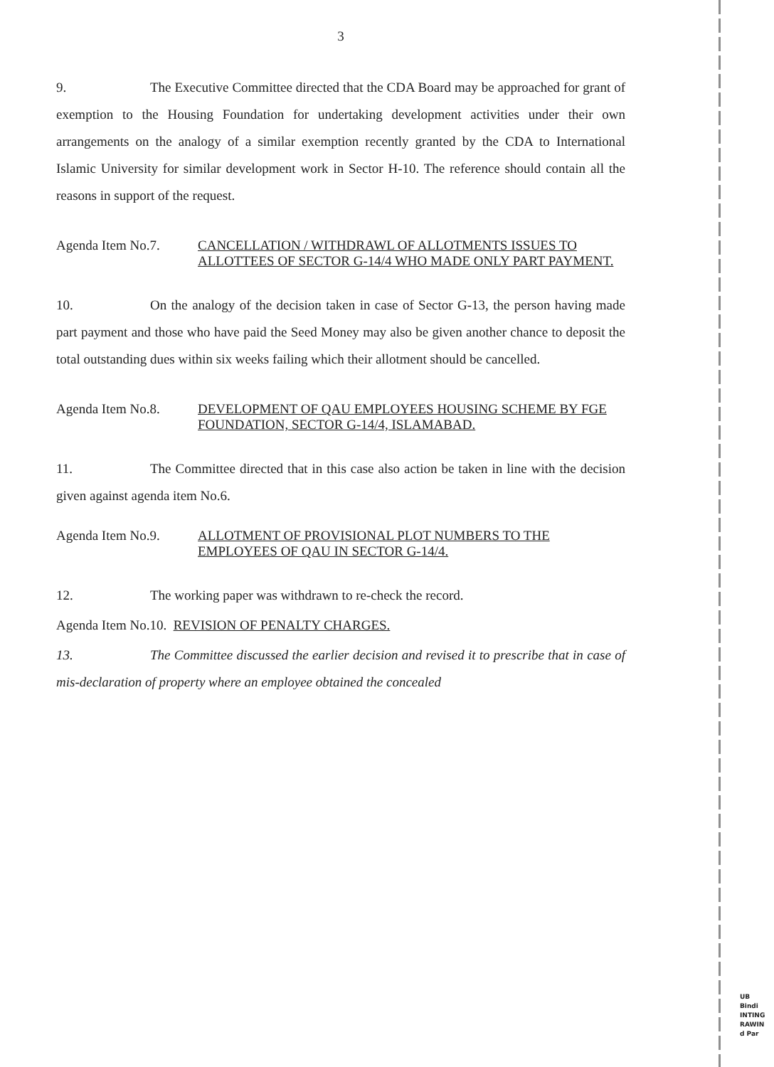3
9. The Executive Committee directed that the CDA Board may be approached for grant of exemption to the Housing Foundation for undertaking development activities under their own arrangements on the analogy of a similar exemption recently granted by the CDA to International Islamic University for similar development work in Sector H-10. The reference should contain all the reasons in support of the request.
Agenda Item No.7. CANCELLATION / WITHDRAWL OF ALLOTMENTS ISSUES TO ALLOTTEES OF SECTOR G-14/4 WHO MADE ONLY PART PAYMENT.
10. On the analogy of the decision taken in case of Sector G-13, the person having made part payment and those who have paid the Seed Money may also be given another chance to deposit the total outstanding dues within six weeks failing which their allotment should be cancelled.
Agenda Item No.8. DEVELOPMENT OF QAU EMPLOYEES HOUSING SCHEME BY FGE FOUNDATION, SECTOR G-14/4, ISLAMABAD.
11. The Committee directed that in this case also action be taken in line with the decision given against agenda item No.6.
Agenda Item No.9. ALLOTMENT OF PROVISIONAL PLOT NUMBERS TO THE EMPLOYEES OF QAU IN SECTOR G-14/4.
12. The working paper was withdrawn to re-check the record.
Agenda Item No.10. REVISION OF PENALTY CHARGES.
13. The Committee discussed the earlier decision and revised it to prescribe that in case of mis-declaration of property where an employee obtained the concealed
UB
Bindi
INTING
RAWIN
d Par